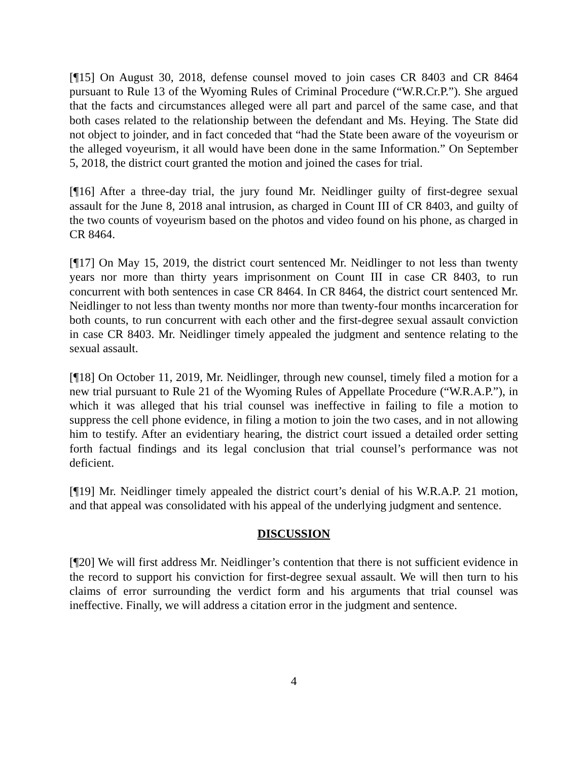[¶15] On August 30, 2018, defense counsel moved to join cases CR 8403 and CR 8464 pursuant to Rule 13 of the Wyoming Rules of Criminal Procedure (“W.R.Cr.P.”). She argued that the facts and circumstances alleged were all part and parcel of the same case, and that both cases related to the relationship between the defendant and Ms. Heying. The State did not object to joinder, and in fact conceded that “had the State been aware of the voyeurism or the alleged voyeurism, it all would have been done in the same Information.” On September 5, 2018, the district court granted the motion and joined the cases for trial.
[¶16] After a three-day trial, the jury found Mr. Neidlinger guilty of first-degree sexual assault for the June 8, 2018 anal intrusion, as charged in Count III of CR 8403, and guilty of the two counts of voyeurism based on the photos and video found on his phone, as charged in CR 8464.
[¶17] On May 15, 2019, the district court sentenced Mr. Neidlinger to not less than twenty years nor more than thirty years imprisonment on Count III in case CR 8403, to run concurrent with both sentences in case CR 8464. In CR 8464, the district court sentenced Mr. Neidlinger to not less than twenty months nor more than twenty-four months incarceration for both counts, to run concurrent with each other and the first-degree sexual assault conviction in case CR 8403. Mr. Neidlinger timely appealed the judgment and sentence relating to the sexual assault.
[¶18] On October 11, 2019, Mr. Neidlinger, through new counsel, timely filed a motion for a new trial pursuant to Rule 21 of the Wyoming Rules of Appellate Procedure (“W.R.A.P.”), in which it was alleged that his trial counsel was ineffective in failing to file a motion to suppress the cell phone evidence, in filing a motion to join the two cases, and in not allowing him to testify. After an evidentiary hearing, the district court issued a detailed order setting forth factual findings and its legal conclusion that trial counsel’s performance was not deficient.
[¶19] Mr. Neidlinger timely appealed the district court’s denial of his W.R.A.P. 21 motion, and that appeal was consolidated with his appeal of the underlying judgment and sentence.
DISCUSSION
[¶20] We will first address Mr. Neidlinger’s contention that there is not sufficient evidence in the record to support his conviction for first-degree sexual assault. We will then turn to his claims of error surrounding the verdict form and his arguments that trial counsel was ineffective. Finally, we will address a citation error in the judgment and sentence.
4